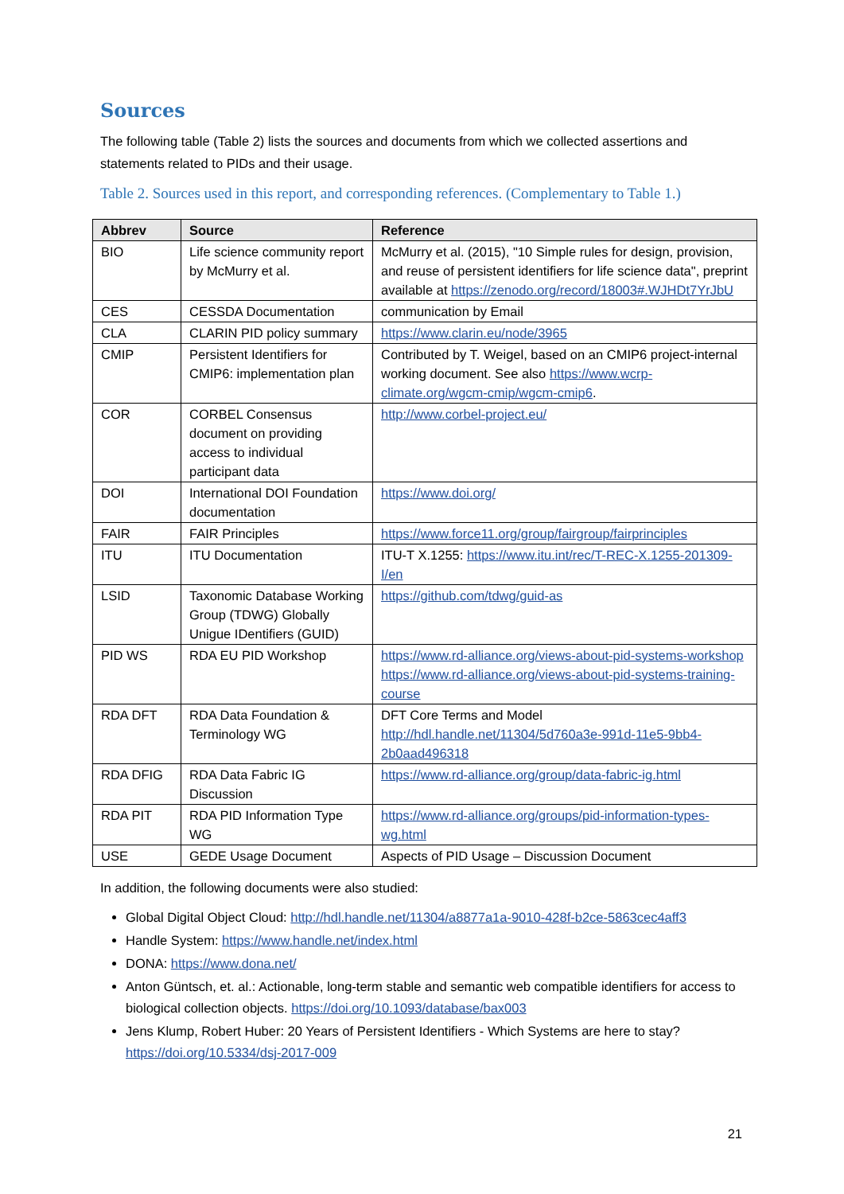Sources
The following table (Table 2) lists the sources and documents from which we collected assertions and statements related to PIDs and their usage.
Table 2. Sources used in this report, and corresponding references. (Complementary to Table 1.)
| Abbrev | Source | Reference |
| --- | --- | --- |
| BIO | Life science community report by McMurry et al. | McMurry et al. (2015), "10 Simple rules for design, provision, and reuse of persistent identifiers for life science data", preprint available at https://zenodo.org/record/18003#.WJHDt7YrJbU |
| CES | CESSDA Documentation | communication by Email |
| CLA | CLARIN PID policy summary | https://www.clarin.eu/node/3965 |
| CMIP | Persistent Identifiers for CMIP6: implementation plan | Contributed by T. Weigel, based on an CMIP6 project-internal working document. See also https://www.wcrp-climate.org/wgcm-cmip/wgcm-cmip6 . |
| COR | CORBEL Consensus document on providing access to individual participant data | http://www.corbel-project.eu/ |
| DOI | International DOI Foundation documentation | https://www.doi.org/ |
| FAIR | FAIR Principles | https://www.force11.org/group/fairgroup/fairprinciples |
| ITU | ITU Documentation | ITU-T X.1255: https://www.itu.int/rec/T-REC-X.1255-201309-I/en |
| LSID | Taxonomic Database Working Group (TDWG) Globally Unigue IDentifiers (GUID) | https://github.com/tdwg/guid-as |
| PID WS | RDA EU PID Workshop | https://www.rd-alliance.org/views-about-pid-systems-workshop https://www.rd-alliance.org/views-about-pid-systems-training-course |
| RDA DFT | RDA Data Foundation & Terminology WG | DFT Core Terms and Model http://hdl.handle.net/11304/5d760a3e-991d-11e5-9bb4-2b0aad496318 |
| RDA DFIG | RDA Data Fabric IG Discussion | https://www.rd-alliance.org/group/data-fabric-ig.html |
| RDA PIT | RDA PID Information Type WG | https://www.rd-alliance.org/groups/pid-information-types-wg.html |
| USE | GEDE Usage Document | Aspects of PID Usage – Discussion Document |
In addition, the following documents were also studied:
Global Digital Object Cloud: http://hdl.handle.net/11304/a8877a1a-9010-428f-b2ce-5863cec4aff3
Handle System: https://www.handle.net/index.html
DONA: https://www.dona.net/
Anton Güntsch, et. al.: Actionable, long-term stable and semantic web compatible identifiers for access to biological collection objects. https://doi.org/10.1093/database/bax003
Jens Klump, Robert Huber: 20 Years of Persistent Identifiers - Which Systems are here to stay? https://doi.org/10.5334/dsj-2017-009
21